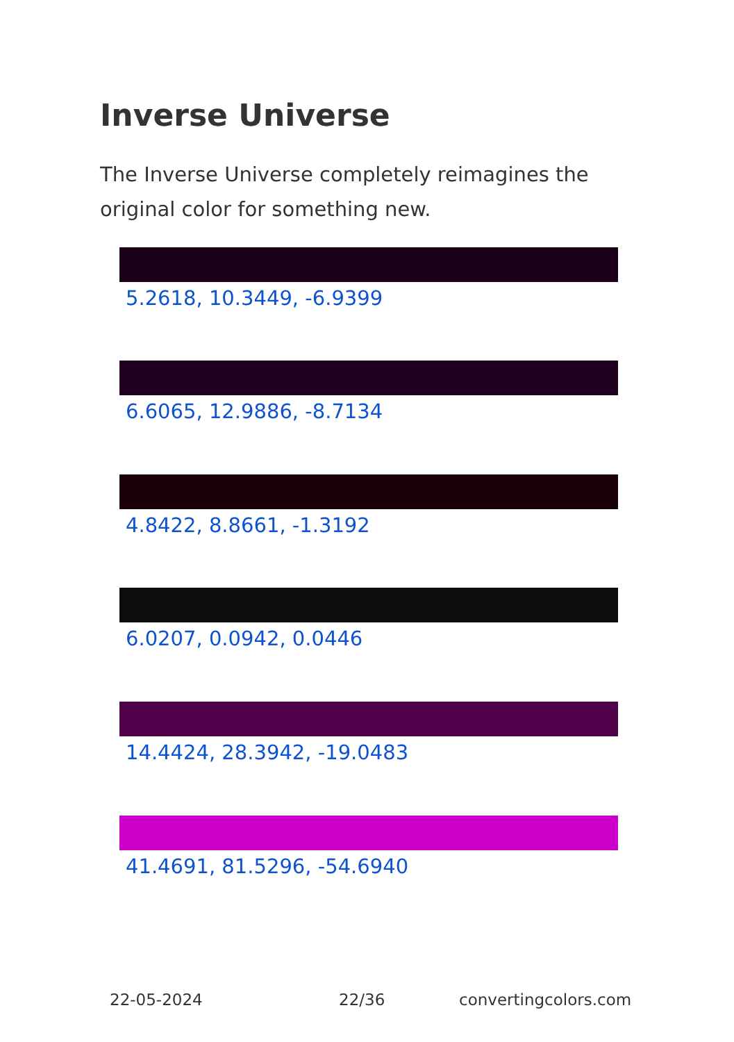Inverse Universe
The Inverse Universe completely reimagines the original color for something new.
5.2618, 10.3449, -6.9399
6.6065, 12.9886, -8.7134
4.8422, 8.8661, -1.3192
6.0207, 0.0942, 0.0446
14.4424, 28.3942, -19.0483
41.4691, 81.5296, -54.6940
22-05-2024 22/36 convertingcolors.com